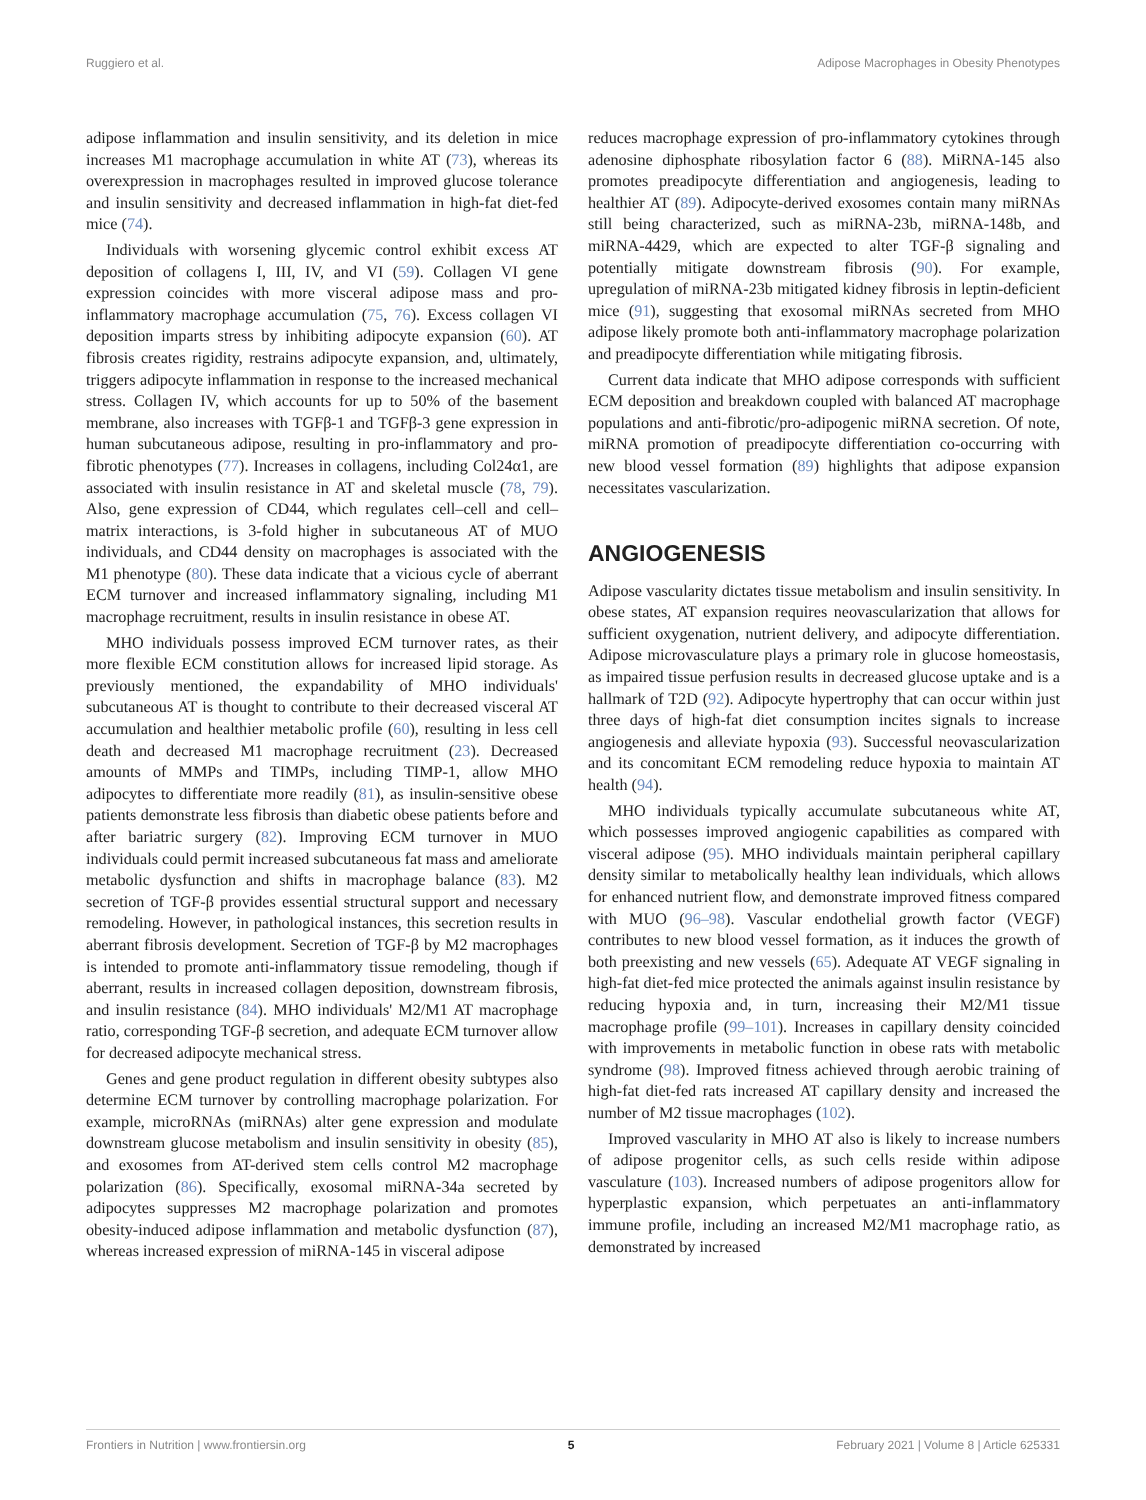Ruggiero et al. Adipose Macrophages in Obesity Phenotypes
adipose inflammation and insulin sensitivity, and its deletion in mice increases M1 macrophage accumulation in white AT (73), whereas its overexpression in macrophages resulted in improved glucose tolerance and insulin sensitivity and decreased inflammation in high-fat diet-fed mice (74).
Individuals with worsening glycemic control exhibit excess AT deposition of collagens I, III, IV, and VI (59). Collagen VI gene expression coincides with more visceral adipose mass and pro-inflammatory macrophage accumulation (75, 76). Excess collagen VI deposition imparts stress by inhibiting adipocyte expansion (60). AT fibrosis creates rigidity, restrains adipocyte expansion, and, ultimately, triggers adipocyte inflammation in response to the increased mechanical stress. Collagen IV, which accounts for up to 50% of the basement membrane, also increases with TGFβ-1 and TGFβ-3 gene expression in human subcutaneous adipose, resulting in pro-inflammatory and pro-fibrotic phenotypes (77). Increases in collagens, including Col24α1, are associated with insulin resistance in AT and skeletal muscle (78, 79). Also, gene expression of CD44, which regulates cell–cell and cell–matrix interactions, is 3-fold higher in subcutaneous AT of MUO individuals, and CD44 density on macrophages is associated with the M1 phenotype (80). These data indicate that a vicious cycle of aberrant ECM turnover and increased inflammatory signaling, including M1 macrophage recruitment, results in insulin resistance in obese AT.
MHO individuals possess improved ECM turnover rates, as their more flexible ECM constitution allows for increased lipid storage. As previously mentioned, the expandability of MHO individuals' subcutaneous AT is thought to contribute to their decreased visceral AT accumulation and healthier metabolic profile (60), resulting in less cell death and decreased M1 macrophage recruitment (23). Decreased amounts of MMPs and TIMPs, including TIMP-1, allow MHO adipocytes to differentiate more readily (81), as insulin-sensitive obese patients demonstrate less fibrosis than diabetic obese patients before and after bariatric surgery (82). Improving ECM turnover in MUO individuals could permit increased subcutaneous fat mass and ameliorate metabolic dysfunction and shifts in macrophage balance (83). M2 secretion of TGF-β provides essential structural support and necessary remodeling. However, in pathological instances, this secretion results in aberrant fibrosis development. Secretion of TGF-β by M2 macrophages is intended to promote anti-inflammatory tissue remodeling, though if aberrant, results in increased collagen deposition, downstream fibrosis, and insulin resistance (84). MHO individuals' M2/M1 AT macrophage ratio, corresponding TGF-β secretion, and adequate ECM turnover allow for decreased adipocyte mechanical stress.
Genes and gene product regulation in different obesity subtypes also determine ECM turnover by controlling macrophage polarization. For example, microRNAs (miRNAs) alter gene expression and modulate downstream glucose metabolism and insulin sensitivity in obesity (85), and exosomes from AT-derived stem cells control M2 macrophage polarization (86). Specifically, exosomal miRNA-34a secreted by adipocytes suppresses M2 macrophage polarization and promotes obesity-induced adipose inflammation and metabolic dysfunction (87), whereas increased expression of miRNA-145 in visceral adipose
reduces macrophage expression of pro-inflammatory cytokines through adenosine diphosphate ribosylation factor 6 (88). MiRNA-145 also promotes preadipocyte differentiation and angiogenesis, leading to healthier AT (89). Adipocyte-derived exosomes contain many miRNAs still being characterized, such as miRNA-23b, miRNA-148b, and miRNA-4429, which are expected to alter TGF-β signaling and potentially mitigate downstream fibrosis (90). For example, upregulation of miRNA-23b mitigated kidney fibrosis in leptin-deficient mice (91), suggesting that exosomal miRNAs secreted from MHO adipose likely promote both anti-inflammatory macrophage polarization and preadipocyte differentiation while mitigating fibrosis.
Current data indicate that MHO adipose corresponds with sufficient ECM deposition and breakdown coupled with balanced AT macrophage populations and anti-fibrotic/pro-adipogenic miRNA secretion. Of note, miRNA promotion of preadipocyte differentiation co-occurring with new blood vessel formation (89) highlights that adipose expansion necessitates vascularization.
ANGIOGENESIS
Adipose vascularity dictates tissue metabolism and insulin sensitivity. In obese states, AT expansion requires neovascularization that allows for sufficient oxygenation, nutrient delivery, and adipocyte differentiation. Adipose microvasculature plays a primary role in glucose homeostasis, as impaired tissue perfusion results in decreased glucose uptake and is a hallmark of T2D (92). Adipocyte hypertrophy that can occur within just three days of high-fat diet consumption incites signals to increase angiogenesis and alleviate hypoxia (93). Successful neovascularization and its concomitant ECM remodeling reduce hypoxia to maintain AT health (94).
MHO individuals typically accumulate subcutaneous white AT, which possesses improved angiogenic capabilities as compared with visceral adipose (95). MHO individuals maintain peripheral capillary density similar to metabolically healthy lean individuals, which allows for enhanced nutrient flow, and demonstrate improved fitness compared with MUO (96–98). Vascular endothelial growth factor (VEGF) contributes to new blood vessel formation, as it induces the growth of both preexisting and new vessels (65). Adequate AT VEGF signaling in high-fat diet-fed mice protected the animals against insulin resistance by reducing hypoxia and, in turn, increasing their M2/M1 tissue macrophage profile (99–101). Increases in capillary density coincided with improvements in metabolic function in obese rats with metabolic syndrome (98). Improved fitness achieved through aerobic training of high-fat diet-fed rats increased AT capillary density and increased the number of M2 tissue macrophages (102).
Improved vascularity in MHO AT also is likely to increase numbers of adipose progenitor cells, as such cells reside within adipose vasculature (103). Increased numbers of adipose progenitors allow for hyperplastic expansion, which perpetuates an anti-inflammatory immune profile, including an increased M2/M1 macrophage ratio, as demonstrated by increased
Frontiers in Nutrition | www.frontiersin.org 5 February 2021 | Volume 8 | Article 625331